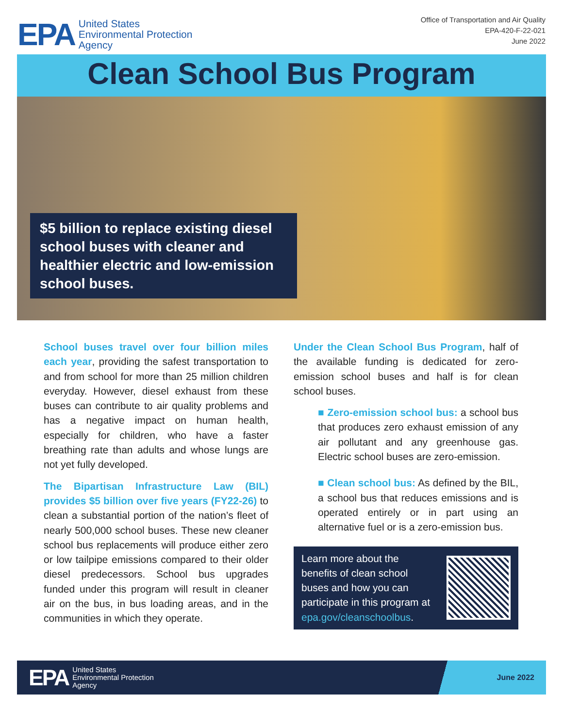EPA United States
Environmental Protection
Agency
Office of Transportation and Air Quality
EPA-420-F-22-021
June 2022
Clean School Bus Program
$5 billion to replace existing diesel school buses with cleaner and healthier electric and low-emission school buses.
School buses travel over four billion miles each year, providing the safest transportation to and from school for more than 25 million children everyday. However, diesel exhaust from these buses can contribute to air quality problems and has a negative impact on human health, especially for children, who have a faster breathing rate than adults and whose lungs are not yet fully developed.
The Bipartisan Infrastructure Law (BIL) provides $5 billion over five years (FY22-26) to clean a substantial portion of the nation’s fleet of nearly 500,000 school buses. These new cleaner school bus replacements will produce either zero or low tailpipe emissions compared to their older diesel predecessors. School bus upgrades funded under this program will result in cleaner air on the bus, in bus loading areas, and in the communities in which they operate.
Under the Clean School Bus Program, half of the available funding is dedicated for zero-emission school buses and half is for clean school buses.
■ Zero-emission school bus: a school bus that produces zero exhaust emission of any air pollutant and any greenhouse gas. Electric school buses are zero-emission.
■ Clean school bus: As defined by the BIL, a school bus that reduces emissions and is operated entirely or in part using an alternative fuel or is a zero-emission bus.
Learn more about the benefits of clean school buses and how you can participate in this program at epa.gov/cleanschoolbus.
EPA United States
Environmental Protection
Agency
June 2022